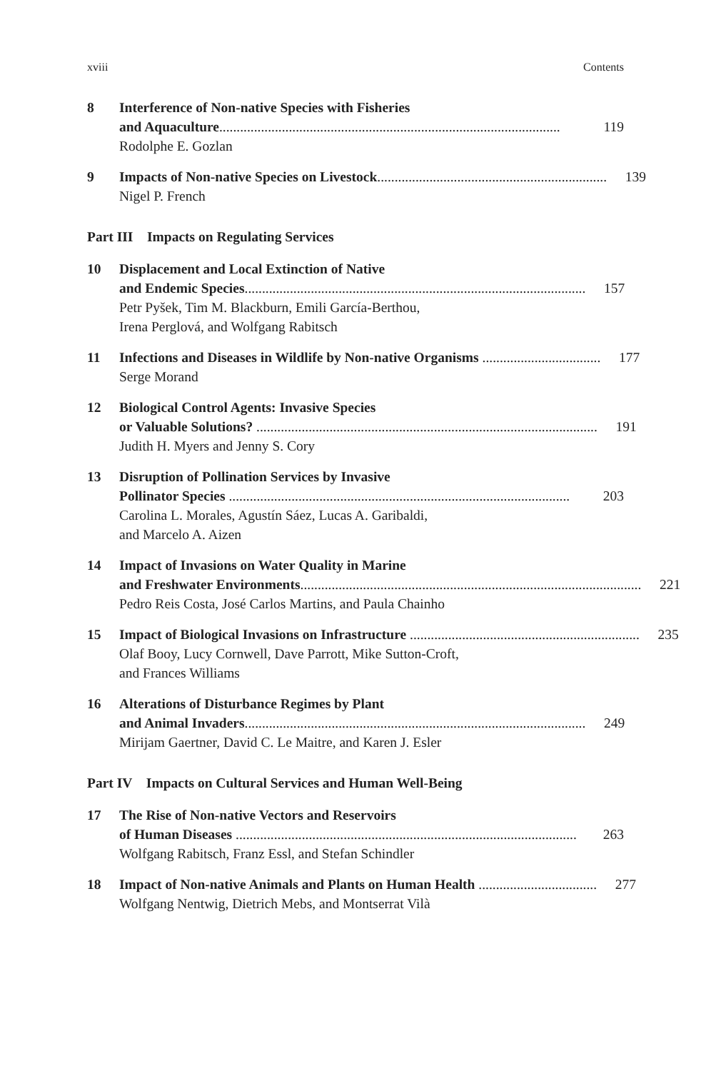xviii Contents
8 Interference of Non-native Species with Fisheries
and Aquaculture.................................................................................................. 119
Rodolphe E. Gozlan
9 Impacts of Non-native Species on Livestock.................................................................. 139
Nigel P. French
Part III Impacts on Regulating Services
10 Displacement and Local Extinction of Native
and Endemic Species.................................................................................................. 157
Petr Pyšek, Tim M. Blackburn, Emili García-Berthou,
Irena Perglová, and Wolfgang Rabitsch
11 Infections and Diseases in Wildlife by Non-native Organisms .................................. 177
Serge Morand
12 Biological Control Agents: Invasive Species
or Valuable Solutions? .................................................................................................. 191
Judith H. Myers and Jenny S. Cory
13 Disruption of Pollination Services by Invasive
Pollinator Species .................................................................................................. 203
Carolina L. Morales, Agustín Sáez, Lucas A. Garibaldi,
and Marcelo A. Aizen
14 Impact of Invasions on Water Quality in Marine
and Freshwater Environments.................................................................................................. 221
Pedro Reis Costa, José Carlos Martins, and Paula Chainho
15 Impact of Biological Invasions on Infrastructure .................................................................. 235
Olaf Booy, Lucy Cornwell, Dave Parrott, Mike Sutton-Croft,
and Frances Williams
16 Alterations of Disturbance Regimes by Plant
and Animal Invaders.................................................................................................. 249
Mirijam Gaertner, David C. Le Maitre, and Karen J. Esler
Part IV Impacts on Cultural Services and Human Well-Being
17 The Rise of Non-native Vectors and Reservoirs
of Human Diseases .................................................................................................. 263
Wolfgang Rabitsch, Franz Essl, and Stefan Schindler
18 Impact of Non-native Animals and Plants on Human Health .................................. 277
Wolfgang Nentwig, Dietrich Mebs, and Montserrat Vilà